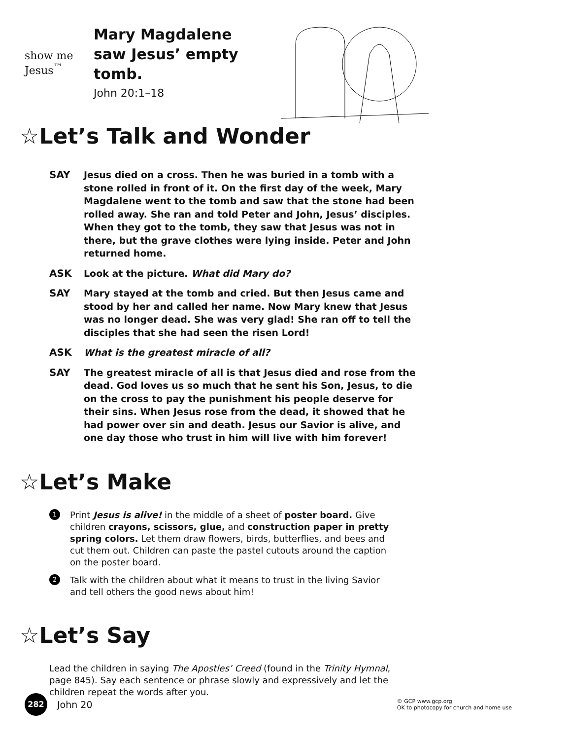show me Jesus<sup>™</sup>
Mary Magdalene saw Jesus’ empty tomb.
John 20:1–18
☆Let’s Talk and Wonder
SAY Jesus died on a cross. Then he was buried in a tomb with a stone rolled in front of it. On the first day of the week, Mary Magdalene went to the tomb and saw that the stone had been rolled away. She ran and told Peter and John, Jesus’ disciples. When they got to the tomb, they saw that Jesus was not in there, but the grave clothes were lying inside. Peter and John returned home.
ASK Look at the picture. What did Mary do?
SAY Mary stayed at the tomb and cried. But then Jesus came and stood by her and called her name. Now Mary knew that Jesus was no longer dead. She was very glad! She ran off to tell the disciples that she had seen the risen Lord!
ASK What is the greatest miracle of all?
SAY The greatest miracle of all is that Jesus died and rose from the dead. God loves us so much that he sent his Son, Jesus, to die on the cross to pay the punishment his people deserve for their sins. When Jesus rose from the dead, it showed that he had power over sin and death. Jesus our Savior is alive, and one day those who trust in him will live with him forever!
☆Let’s Make
1 Print Jesus is alive! in the middle of a sheet of poster board. Give children crayons, scissors, glue, and construction paper in pretty spring colors. Let them draw flowers, birds, butterflies, and bees and cut them out. Children can paste the pastel cutouts around the caption on the poster board.
2 Talk with the children about what it means to trust in the living Savior and tell others the good news about him!
☆Let’s Say
Lead the children in saying The Apostles’ Creed (found in the Trinity Hymnal, page 845). Say each sentence or phrase slowly and expressively and let the children repeat the words after you.
282
John 20 © GCP www.gcp.org
OK to photocopy for church and home use